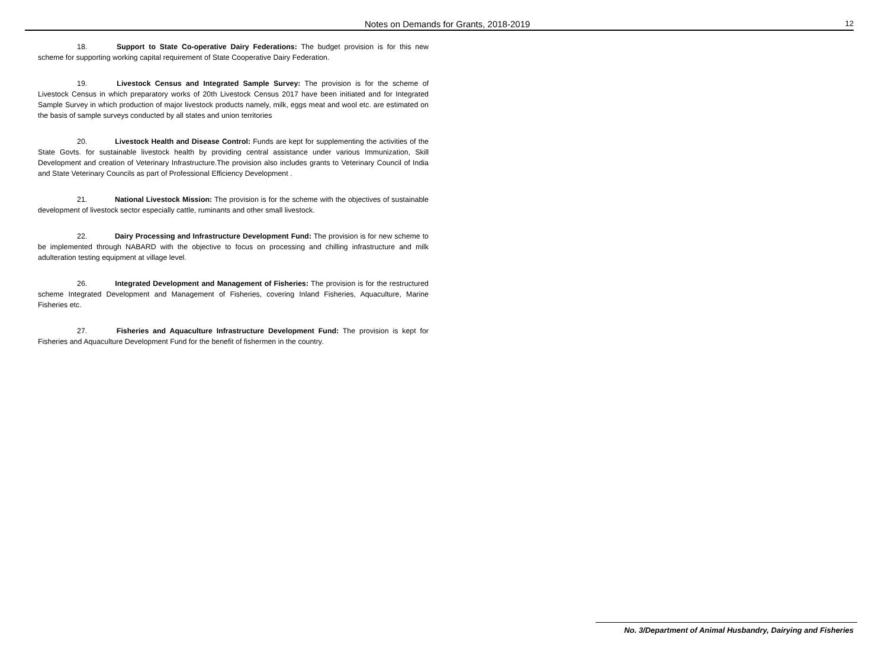Notes on Demands for Grants, 2018-2019 12
18. Support to State Co-operative Dairy Federations: The budget provision is for this new scheme for supporting working capital requirement of State Cooperative Dairy Federation.
19. Livestock Census and Integrated Sample Survey: The provision is for the scheme of Livestock Census in which preparatory works of 20th Livestock Census 2017 have been initiated and for Integrated Sample Survey in which production of major livestock products namely, milk, eggs meat and wool etc. are estimated on the basis of sample surveys conducted by all states and union territories
20. Livestock Health and Disease Control: Funds are kept for supplementing the activities of the State Govts. for sustainable livestock health by providing central assistance under various Immunization, Skill Development and creation of Veterinary Infrastructure.The provision also includes grants to Veterinary Council of India and State Veterinary Councils as part of Professional Efficiency Development .
21. National Livestock Mission: The provision is for the scheme with the objectives of sustainable development of livestock sector especially cattle, ruminants and other small livestock.
22. Dairy Processing and Infrastructure Development Fund: The provision is for new scheme to be implemented through NABARD with the objective to focus on processing and chilling infrastructure and milk adulteration testing equipment at village level.
26. Integrated Development and Management of Fisheries: The provision is for the restructured scheme Integrated Development and Management of Fisheries, covering Inland Fisheries, Aquaculture, Marine Fisheries etc.
27. Fisheries and Aquaculture Infrastructure Development Fund: The provision is kept for Fisheries and Aquaculture Development Fund for the benefit of fishermen in the country.
No. 3/Department of Animal Husbandry, Dairying and Fisheries